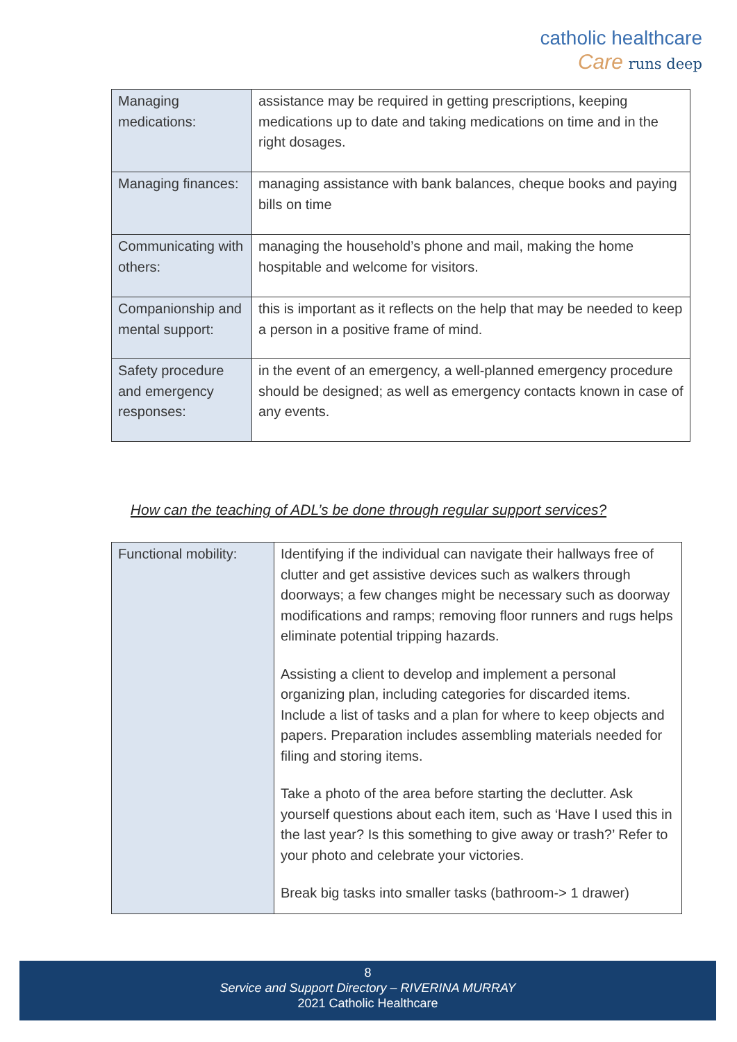catholic healthcare
Care runs deep
| Managing medications: | assistance may be required in getting prescriptions, keeping medications up to date and taking medications on time and in the right dosages. |
| Managing finances: | managing assistance with bank balances, cheque books and paying bills on time |
| Communicating with others: | managing the household’s phone and mail, making the home hospitable and welcome for visitors. |
| Companionship and mental support: | this is important as it reflects on the help that may be needed to keep a person in a positive frame of mind. |
| Safety procedure and emergency responses: | in the event of an emergency, a well-planned emergency procedure should be designed; as well as emergency contacts known in case of any events. |
How can the teaching of ADL’s be done through regular support services?
| Functional mobility: | Identifying if the individual can navigate their hallways free of clutter and get assistive devices such as walkers through doorways; a few changes might be necessary such as doorway modifications and ramps; removing floor runners and rugs helps eliminate potential tripping hazards. Assisting a client to develop and implement a personal organizing plan, including categories for discarded items. Include a list of tasks and a plan for where to keep objects and papers. Preparation includes assembling materials needed for filing and storing items. Take a photo of the area before starting the declutter. Ask yourself questions about each item, such as ‘Have I used this in the last year? Is this something to give away or trash?’ Refer to your photo and celebrate your victories. Break big tasks into smaller tasks (bathroom-> 1 drawer) |
8
Service and Support Directory – RIVERINA MURRAY
2021 Catholic Healthcare